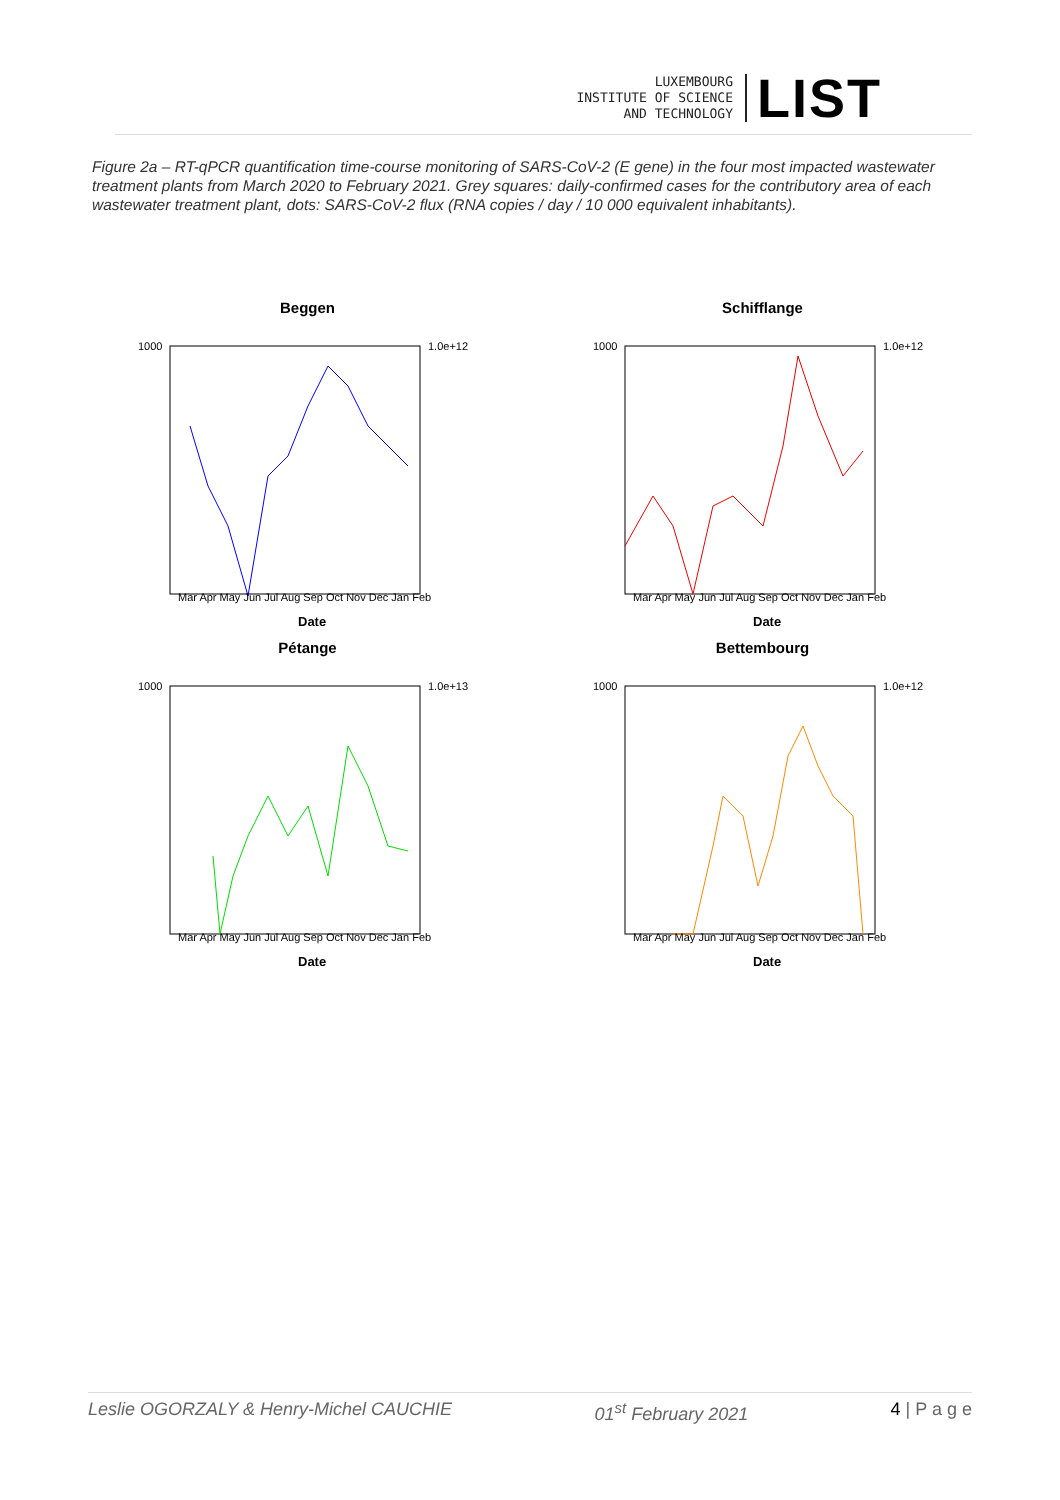LUXEMBOURG
INSTITUTE OF SCIENCE
AND TECHNOLOGY
LIST
Figure 2a – RT-qPCR quantification time-course monitoring of SARS-CoV-2 (E gene) in the four most impacted wastewater treatment plants from March 2020 to February 2021. Grey squares: daily-confirmed cases for the contributory area of each wastewater treatment plant, dots: SARS-CoV-2 flux (RNA copies / day / 10 000 equivalent inhabitants).
Beggen
1000
1.0e+12
Date
Mar Apr May Jun Jul Aug Sep Oct Nov Dec Jan Feb
Schifflange
1000
1.0e+12
Date
Mar Apr May Jun Jul Aug Sep Oct Nov Dec Jan Feb
Pétange
1000
1.0e+13
Date
Mar Apr May Jun Jul Aug Sep Oct Nov Dec Jan Feb
Bettembourg
1000
1.0e+12
Date
Mar Apr May Jun Jul Aug Sep Oct Nov Dec Jan Feb
Leslie OGORZALY & Henry-Michel CAUCHIE 01<sup>st</sup> February 2021 4 | P a g e